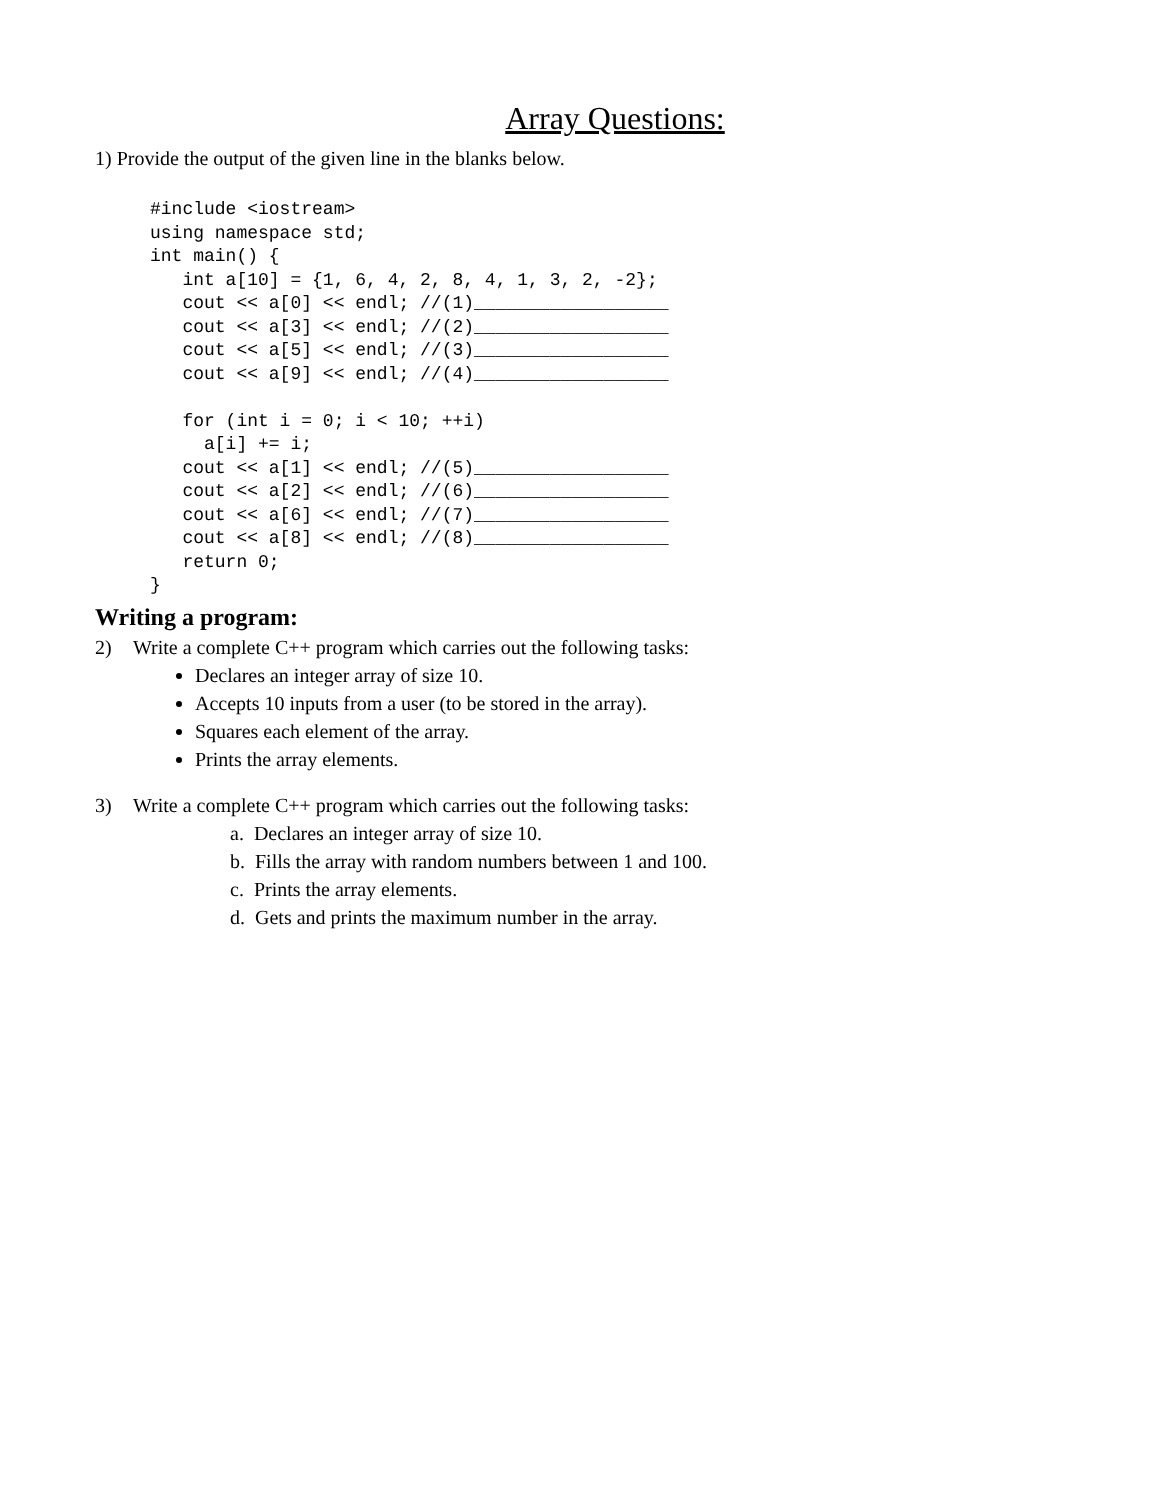Array Questions:
1) Provide the output of the given line in the blanks below.
#include <iostream>
using namespace std;
int main() {
   int a[10] = {1, 6, 4, 2, 8, 4, 1, 3, 2, -2};
   cout << a[0] << endl; //(1)__________________
   cout << a[3] << endl; //(2)__________________
   cout << a[5] << endl; //(3)__________________
   cout << a[9] << endl; //(4)__________________

   for (int i = 0; i < 10; ++i)
     a[i] += i;
   cout << a[1] << endl; //(5)__________________
   cout << a[2] << endl; //(6)__________________
   cout << a[6] << endl; //(7)__________________
   cout << a[8] << endl; //(8)__________________
   return 0;
}
Writing a program:
2) Write a complete C++ program which carries out the following tasks:
Declares an integer array of size 10.
Accepts 10 inputs from a user (to be stored in the array).
Squares each element of the array.
Prints the array elements.
3) Write a complete C++ program which carries out the following tasks:
a. Declares an integer array of size 10.
b. Fills the array with random numbers between 1 and 100.
c. Prints the array elements.
d. Gets and prints the maximum number in the array.